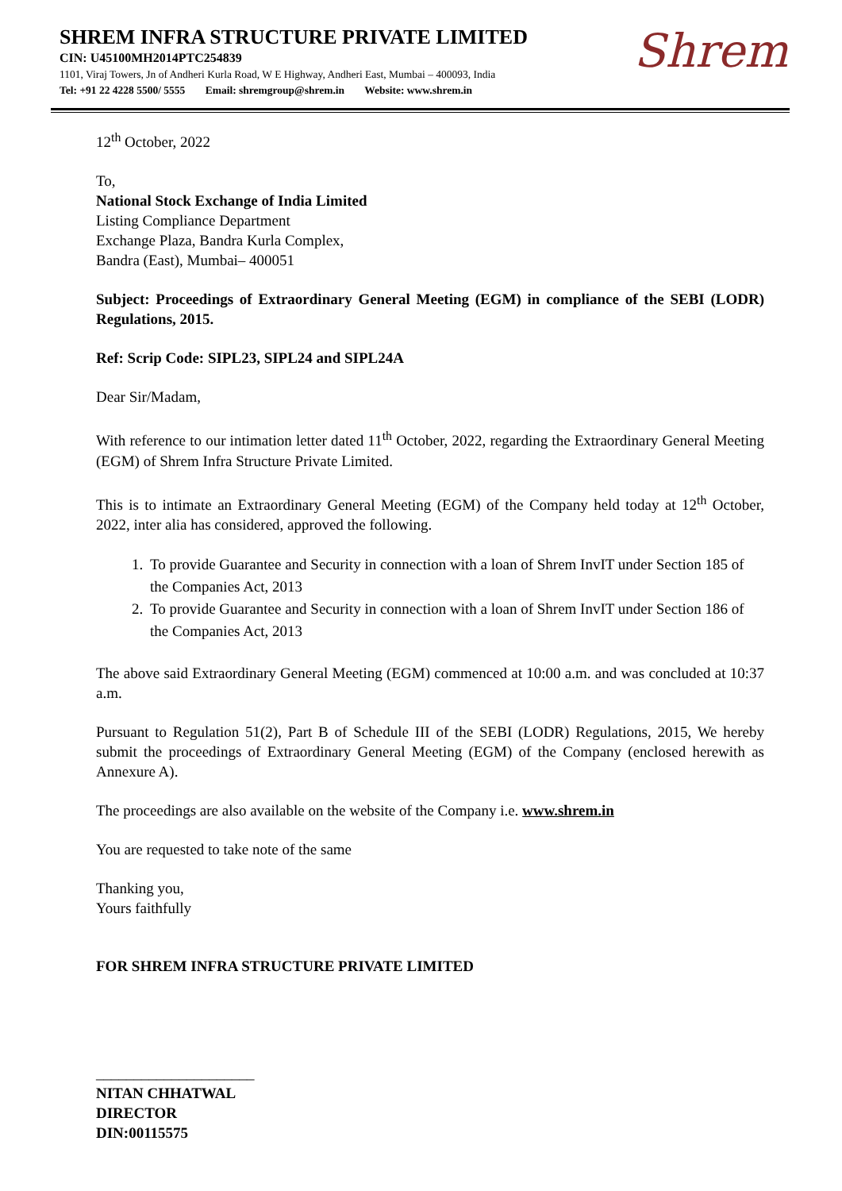SHREM INFRA STRUCTURE PRIVATE LIMITED
CIN: U45100MH2014PTC254839
1101, Viraj Towers, Jn of Andheri Kurla Road, W E Highway, Andheri East, Mumbai – 400093, India
Tel: +91 22 4228 5500/ 5555 Email: shremgroup@shrem.in Website: www.shrem.in
Shrem
12<sup>th</sup> October, 2022
To,
National Stock Exchange of India Limited
Listing Compliance Department
Exchange Plaza, Bandra Kurla Complex,
Bandra (East), Mumbai– 400051
Subject: Proceedings of Extraordinary General Meeting (EGM) in compliance of the SEBI (LODR) Regulations, 2015.
Ref: Scrip Code: SIPL23, SIPL24 and SIPL24A
Dear Sir/Madam,
With reference to our intimation letter dated 11<sup>th</sup> October, 2022, regarding the Extraordinary General Meeting (EGM) of Shrem Infra Structure Private Limited.
This is to intimate an Extraordinary General Meeting (EGM) of the Company held today at 12<sup>th</sup> October, 2022, inter alia has considered, approved the following.
1. To provide Guarantee and Security in connection with a loan of Shrem InvIT under Section 185 of the Companies Act, 2013
2. To provide Guarantee and Security in connection with a loan of Shrem InvIT under Section 186 of the Companies Act, 2013
The above said Extraordinary General Meeting (EGM) commenced at 10:00 a.m. and was concluded at 10:37 a.m.
Pursuant to Regulation 51(2), Part B of Schedule III of the SEBI (LODR) Regulations, 2015, We hereby submit the proceedings of Extraordinary General Meeting (EGM) of the Company (enclosed herewith as Annexure A).
The proceedings are also available on the website of the Company i.e. www.shrem.in
You are requested to take note of the same
Thanking you,
Yours faithfully
FOR SHREM INFRA STRUCTURE PRIVATE LIMITED
_____________________
NITAN CHHATWAL
DIRECTOR
DIN:00115575